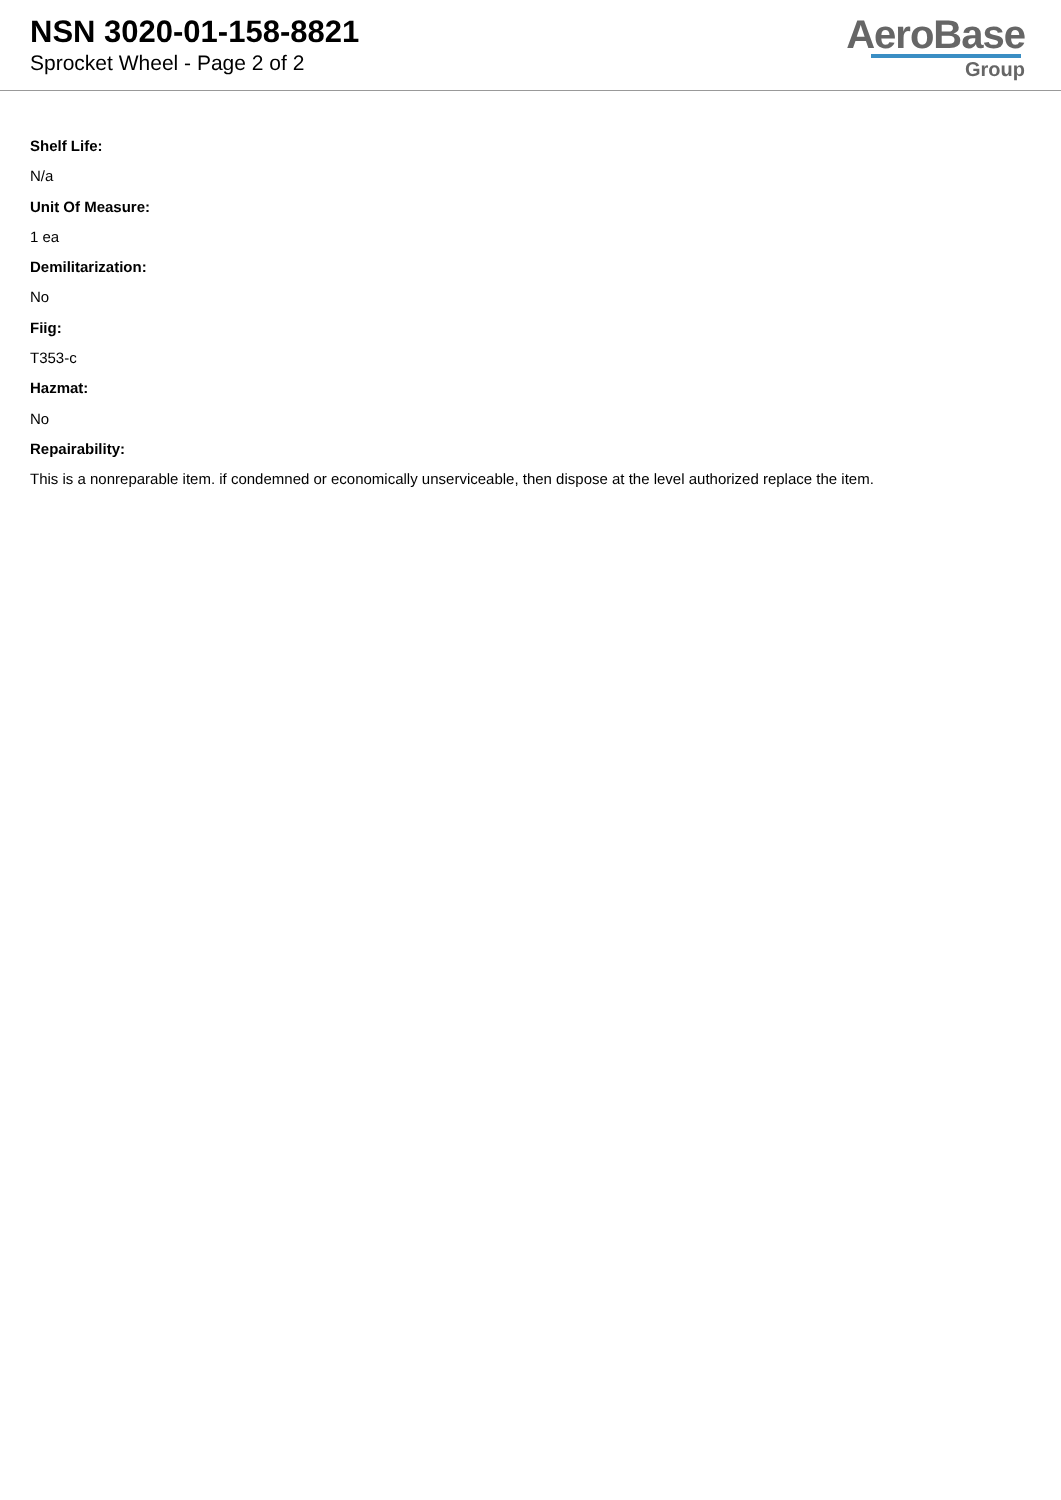NSN 3020-01-158-8821
Sprocket Wheel - Page 2 of 2
AeroBase
Group
Shelf Life:
N/a
Unit Of Measure:
1 ea
Demilitarization:
No
Fiig:
T353-c
Hazmat:
No
Repairability:
This is a nonreparable item. if condemned or economically unserviceable, then dispose at the level authorized replace the item.